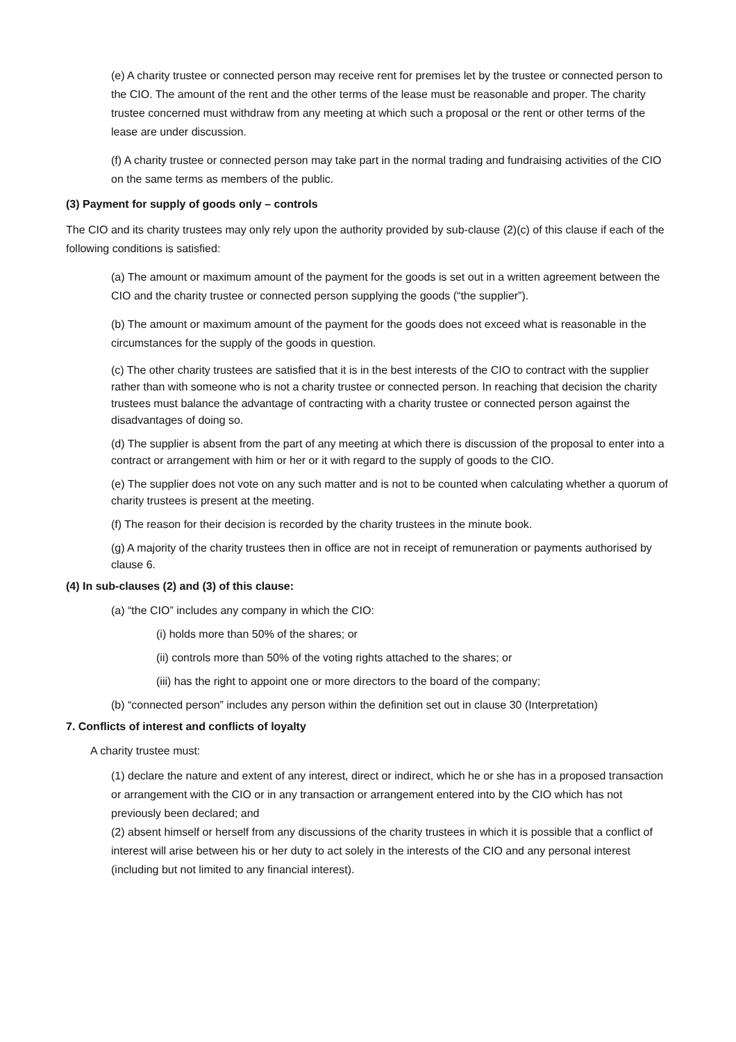(e) A charity trustee or connected person may receive rent for premises let by the trustee or connected person to the CIO. The amount of the rent and the other terms of the lease must be reasonable and proper. The charity trustee concerned must withdraw from any meeting at which such a proposal or the rent or other terms of the lease are under discussion.
(f) A charity trustee or connected person may take part in the normal trading and fundraising activities of the CIO on the same terms as members of the public.
(3) Payment for supply of goods only – controls
The CIO and its charity trustees may only rely upon the authority provided by sub-clause (2)(c) of this clause if each of the following conditions is satisfied:
(a) The amount or maximum amount of the payment for the goods is set out in a written agreement between the CIO and the charity trustee or connected person supplying the goods (“the supplier”).
(b) The amount or maximum amount of the payment for the goods does not exceed what is reasonable in the circumstances for the supply of the goods in question.
(c) The other charity trustees are satisfied that it is in the best interests of the CIO to contract with the supplier rather than with someone who is not a charity trustee or connected person. In reaching that decision the charity trustees must balance the advantage of contracting with a charity trustee or connected person against the disadvantages of doing so.
(d) The supplier is absent from the part of any meeting at which there is discussion of the proposal to enter into a contract or arrangement with him or her or it with regard to the supply of goods to the CIO.
(e) The supplier does not vote on any such matter and is not to be counted when calculating whether a quorum of charity trustees is present at the meeting.
(f) The reason for their decision is recorded by the charity trustees in the minute book.
(g) A majority of the charity trustees then in office are not in receipt of remuneration or payments authorised by clause 6.
(4) In sub-clauses (2) and (3) of this clause:
(a) “the CIO” includes any company in which the CIO:
(i) holds more than 50% of the shares; or
(ii) controls more than 50% of the voting rights attached to the shares; or
(iii) has the right to appoint one or more directors to the board of the company;
(b) “connected person” includes any person within the definition set out in clause 30 (Interpretation)
7. Conflicts of interest and conflicts of loyalty
A charity trustee must:
(1) declare the nature and extent of any interest, direct or indirect, which he or she has in a proposed transaction or arrangement with the CIO or in any transaction or arrangement entered into by the CIO which has not previously been declared; and
(2) absent himself or herself from any discussions of the charity trustees in which it is possible that a conflict of interest will arise between his or her duty to act solely in the interests of the CIO and any personal interest (including but not limited to any financial interest).